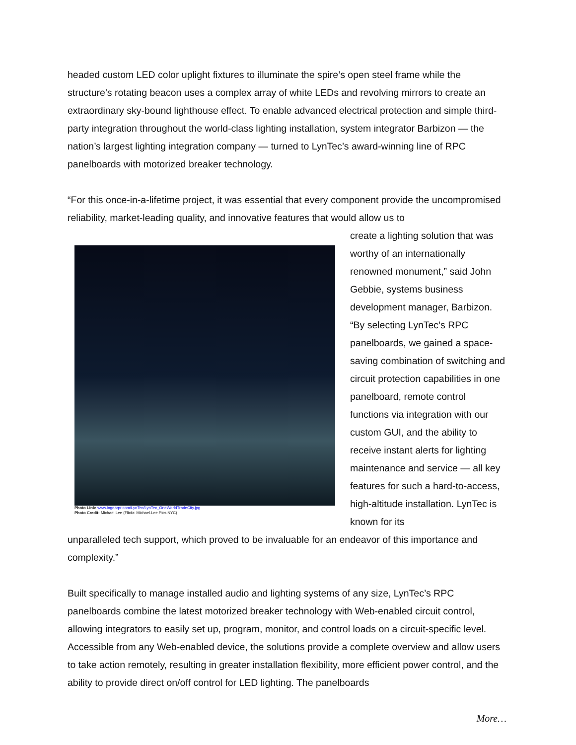headed custom LED color uplight fixtures to illuminate the spire’s open steel frame while the structure’s rotating beacon uses a complex array of white LEDs and revolving mirrors to create an extraordinary sky-bound lighthouse effect. To enable advanced electrical protection and simple third-party integration throughout the world-class lighting installation, system integrator Barbizon — the nation’s largest lighting integration company — turned to LynTec’s award-winning line of RPC panelboards with motorized breaker technology.
“For this once-in-a-lifetime project, it was essential that every component provide the uncompromised reliability, market-leading quality, and innovative features that would allow us to
Photo Link: www.ingearpr.com/LynTec/LynTec_OneWorldTradeCity.jpg
Photo Credit: Michael Lee (Flickr: Michael.Lee.Pics.NYC)
create a lighting solution that was worthy of an internationally renowned monument,” said John Gebbie, systems business development manager, Barbizon. “By selecting LynTec’s RPC panelboards, we gained a space-saving combination of switching and circuit protection capabilities in one panelboard, remote control functions via integration with our custom GUI, and the ability to receive instant alerts for lighting maintenance and service — all key features for such a hard-to-access, high-altitude installation. LynTec is known for its
unparalleled tech support, which proved to be invaluable for an endeavor of this importance and complexity.”
Built specifically to manage installed audio and lighting systems of any size, LynTec’s RPC panelboards combine the latest motorized breaker technology with Web-enabled circuit control, allowing integrators to easily set up, program, monitor, and control loads on a circuit-specific level. Accessible from any Web-enabled device, the solutions provide a complete overview and allow users to take action remotely, resulting in greater installation flexibility, more efficient power control, and the ability to provide direct on/off control for LED lighting. The panelboards
More…